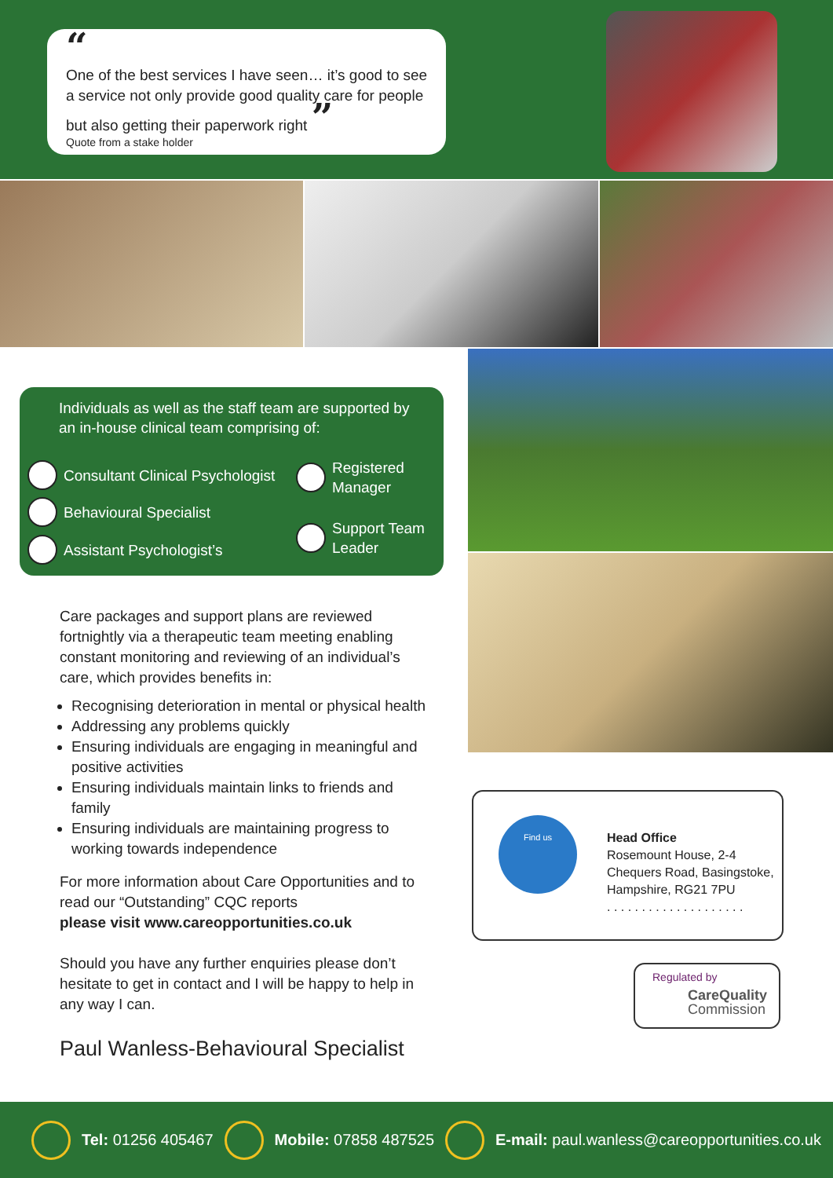“
One of the best services I have seen… it’s good to see a service not only provide good quality care for people but also getting their paperwork right ”
Quote from a stake holder
Individuals as well as the staff team are supported by an in-house clinical team comprising of:
Consultant Clinical Psychologist
Behavioural Specialist
Assistant Psychologist’s
Registered
Manager
Support Team
Leader
Care packages and support plans are reviewed fortnightly via a therapeutic team meeting enabling constant monitoring and reviewing of an individual’s care, which provides benefits in:
Recognising deterioration in mental or physical health
Addressing any problems quickly
Ensuring individuals are engaging in meaningful and positive activities
Ensuring individuals maintain links to friends and family
Ensuring individuals are maintaining progress to working towards independence
For more information about Care Opportunities and to read our “Outstanding” CQC reports
please visit www.careopportunities.co.uk
Should you have any further enquiries please don’t hesitate to get in contact and I will be happy to help in any way I can.
Paul Wanless-Behavioural Specialist
Find us
Head Office
Rosemount House, 2-4
Chequers Road, Basingstoke,
Hampshire, RG21 7PU
. . . . . . . . . . . . . . . . . . . .
Regulated by
CareQuality
Commission
Tel: 01256 405467 Mobile: 07858 487525 E-mail: paul.wanless@careopportunities.co.uk